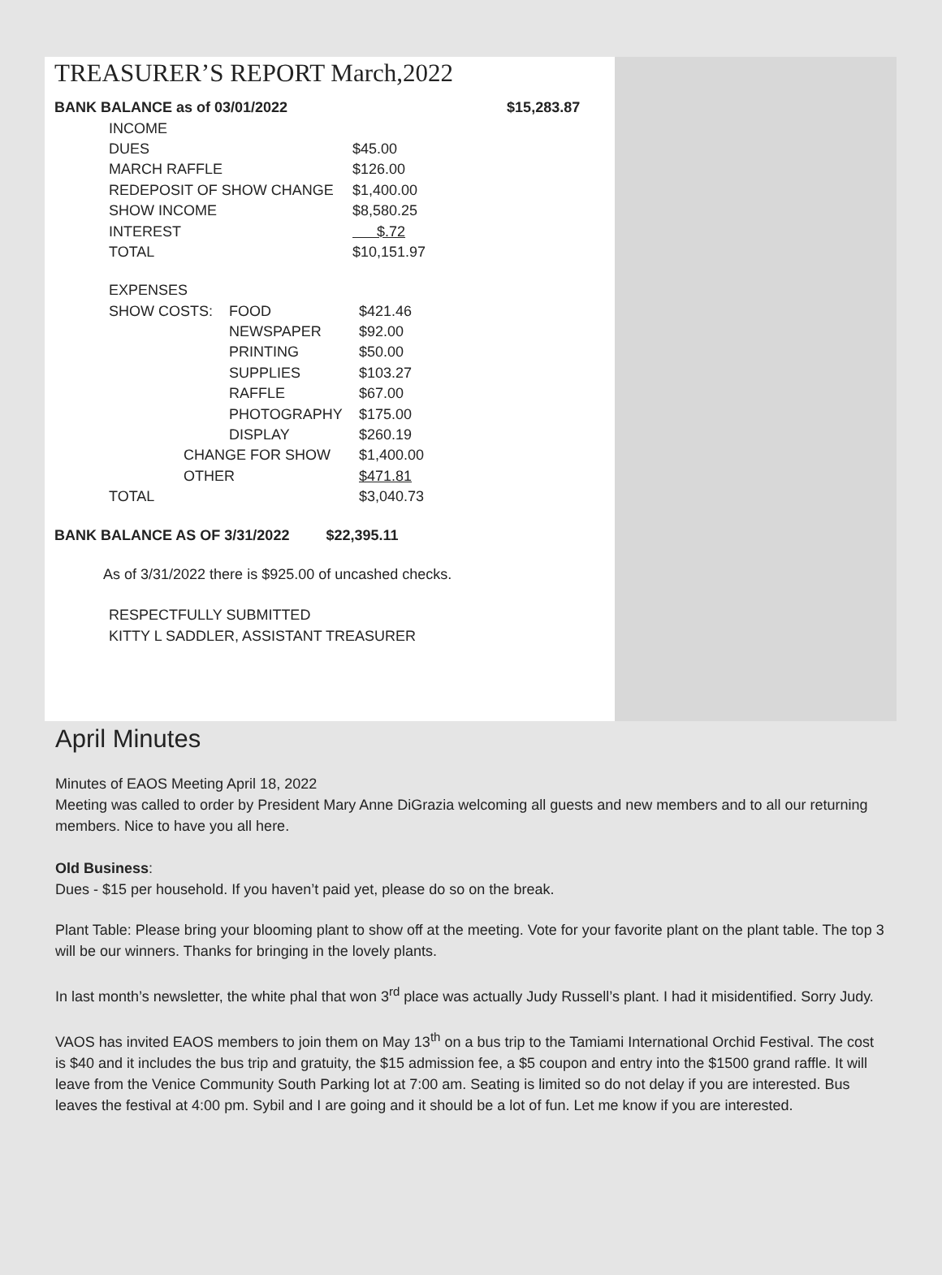TREASURER’S REPORT March,2022
| BANK BALANCE as of 03/01/2022 | | | | $15,283.87 |
| | INCOME | | | |
| | DUES | $45.00 | | |
| | MARCH RAFFLE | $126.00 | | |
| | REDEPOSIT OF SHOW CHANGE | $1,400.00 | | |
| | SHOW INCOME | $8,580.25 | | |
| | INTEREST | $.72 | | |
| | TOTAL | $10,151.97 | | |
| | EXPENSES | | |
| | SHOW COSTS: | FOOD | $421.46 |
| | | NEWSPAPER | $92.00 |
| | | PRINTING | $50.00 |
| | | SUPPLIES | $103.27 |
| | | RAFFLE | $67.00 |
| | | PHOTOGRAPHY | $175.00 |
| | | DISPLAY | $260.19 |
| | CHANGE FOR SHOW | | $1,400.00 |
| | OTHER | | $471.81 |
| | TOTAL | | $3,040.73 |
BANK BALANCE AS OF 3/31/2022 $22,395.11
As of 3/31/2022 there is $925.00 of uncashed checks.
RESPECTFULLY SUBMITTED
KITTY L SADDLER, ASSISTANT TREASURER
April Minutes
Minutes of EAOS Meeting April 18, 2022
Meeting was called to order by President Mary Anne DiGrazia welcoming all guests and new members and to all our returning members. Nice to have you all here.
Old Business:
Dues - $15 per household. If you haven’t paid yet, please do so on the break.
Plant Table: Please bring your blooming plant to show off at the meeting. Vote for your favorite plant on the plant table. The top 3 will be our winners. Thanks for bringing in the lovely plants.
In last month’s newsletter, the white phal that won 3<sup>rd</sup> place was actually Judy Russell’s plant. I had it misidentified. Sorry Judy.
VAOS has invited EAOS members to join them on May 13<sup>th</sup> on a bus trip to the Tamiami International Orchid Festival. The cost is $40 and it includes the bus trip and gratuity, the $15 admission fee, a $5 coupon and entry into the $1500 grand raffle. It will leave from the Venice Community South Parking lot at 7:00 am. Seating is limited so do not delay if you are interested. Bus leaves the festival at 4:00 pm. Sybil and I are going and it should be a lot of fun. Let me know if you are interested.